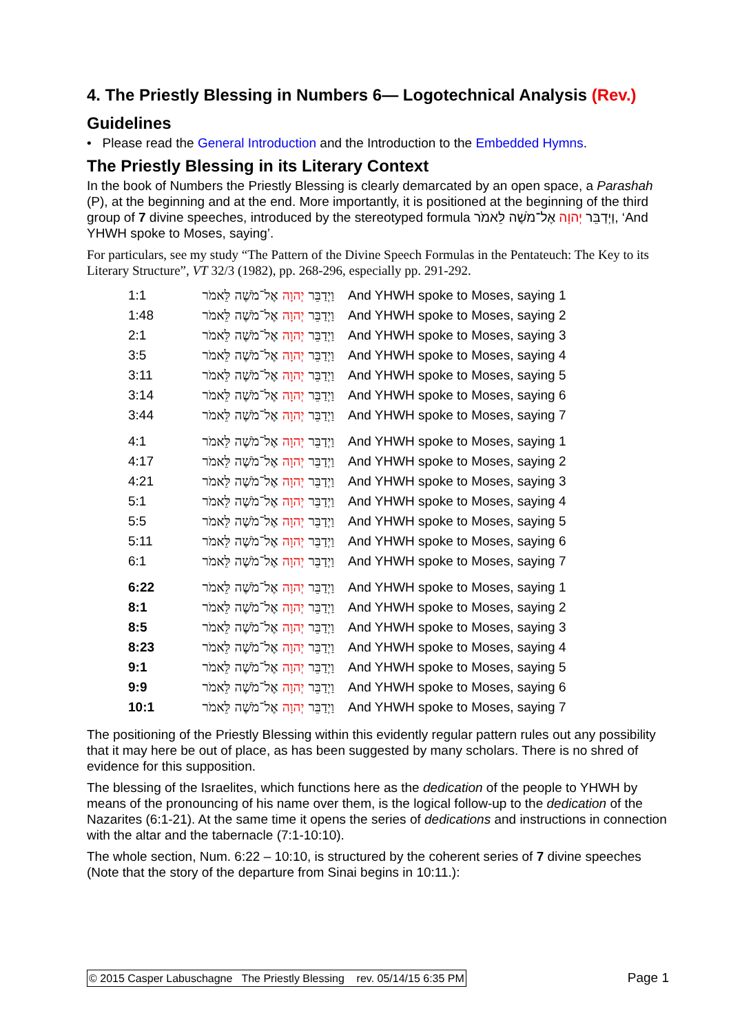4. The Priestly Blessing in Numbers 6— Logotechnical Analysis (Rev.)
Guidelines
• Please read the General Introduction and the Introduction to the Embedded Hymns.
The Priestly Blessing in its Literary Context
In the book of Numbers the Priestly Blessing is clearly demarcated by an open space, a Parashah (P), at the beginning and at the end. More importantly, it is positioned at the beginning of the third group of 7 divine speeches, introduced by the stereotyped formula וַיְדַבֵּר יְהוָה אֶל־מֹשֶׁה לֵּאמֹר, ‘And YHWH spoke to Moses, saying’.
For particulars, see my study “The Pattern of the Divine Speech Formulas in the Pentateuch: The Key to its Literary Structure”, VT 32/3 (1982), pp. 268-296, especially pp. 291-292.
| 1:1 | וַיְדַבֵּר יְהוָה אֶל־מֹשֶׁה לֵּאמֹר | And YHWH spoke to Moses, saying 1 |
| 1:48 | וַיְדַבֵּר יְהוָה אֶל־מֹשֶׁה לֵּאמֹר | And YHWH spoke to Moses, saying 2 |
| 2:1 | וַיְדַבֵּר יְהוָה אֶל־מֹשֶׁה לֵּאמֹר | And YHWH spoke to Moses, saying 3 |
| 3:5 | וַיְדַבֵּר יְהוָה אֶל־מֹשֶׁה לֵּאמֹר | And YHWH spoke to Moses, saying 4 |
| 3:11 | וַיְדַבֵּר יְהוָה אֶל־מֹשֶׁה לֵּאמֹר | And YHWH spoke to Moses, saying 5 |
| 3:14 | וַיְדַבֵּר יְהוָה אֶל־מֹשֶׁה לֵּאמֹר | And YHWH spoke to Moses, saying 6 |
| 3:44 | וַיְדַבֵּר יְהוָה אֶל־מֹשֶׁה לֵּאמֹר | And YHWH spoke to Moses, saying 7 |
| 4:1 | וַיְדַבֵּר יְהוָה אֶל־מֹשֶׁה לֵּאמֹר | And YHWH spoke to Moses, saying 1 |
| 4:17 | וַיְדַבֵּר יְהוָה אֶל־מֹשֶׁה לֵּאמֹר | And YHWH spoke to Moses, saying 2 |
| 4:21 | וַיְדַבֵּר יְהוָה אֶל־מֹשֶׁה לֵּאמֹר | And YHWH spoke to Moses, saying 3 |
| 5:1 | וַיְדַבֵּר יְהוָה אֶל־מֹשֶׁה לֵּאמֹר | And YHWH spoke to Moses, saying 4 |
| 5:5 | וַיְדַבֵּר יְהוָה אֶל־מֹשֶׁה לֵּאמֹר | And YHWH spoke to Moses, saying 5 |
| 5:11 | וַיְדַבֵּר יְהוָה אֶל־מֹשֶׁה לֵּאמֹר | And YHWH spoke to Moses, saying 6 |
| 6:1 | וַיְדַבֵּר יְהוָה אֶל־מֹשֶׁה לֵּאמֹר | And YHWH spoke to Moses, saying 7 |
| 6:22 | וַיְדַבֵּר יְהוָה אֶל־מֹשֶׁה לֵּאמֹר | And YHWH spoke to Moses, saying 1 |
| 8:1 | וַיְדַבֵּר יְהוָה אֶל־מֹשֶׁה לֵּאמֹר | And YHWH spoke to Moses, saying 2 |
| 8:5 | וַיְדַבֵּר יְהוָה אֶל־מֹשֶׁה לֵּאמֹר | And YHWH spoke to Moses, saying 3 |
| 8:23 | וַיְדַבֵּר יְהוָה אֶל־מֹשֶׁה לֵּאמֹר | And YHWH spoke to Moses, saying 4 |
| 9:1 | וַיְדַבֵּר יְהוָה אֶל־מֹשֶׁה לֵּאמֹר | And YHWH spoke to Moses, saying 5 |
| 9:9 | וַיְדַבֵּר יְהוָה אֶל־מֹשֶׁה לֵּאמֹר | And YHWH spoke to Moses, saying 6 |
| 10:1 | וַיְדַבֵּר יְהוָה אֶל־מֹשֶׁה לֵּאמֹר | And YHWH spoke to Moses, saying 7 |
The positioning of the Priestly Blessing within this evidently regular pattern rules out any possibility that it may here be out of place, as has been suggested by many scholars. There is no shred of evidence for this supposition.
The blessing of the Israelites, which functions here as the dedication of the people to YHWH by means of the pronouncing of his name over them, is the logical follow-up to the dedication of the Nazarites (6:1-21). At the same time it opens the series of dedications and instructions in connection with the altar and the tabernacle (7:1-10:10).
The whole section, Num. 6:22 – 10:10, is structured by the coherent series of 7 divine speeches (Note that the story of the departure from Sinai begins in 10:11.):
© 2015 Casper Labuschagne The Priestly Blessing rev. 05/14/15 6:35 PM Page 1